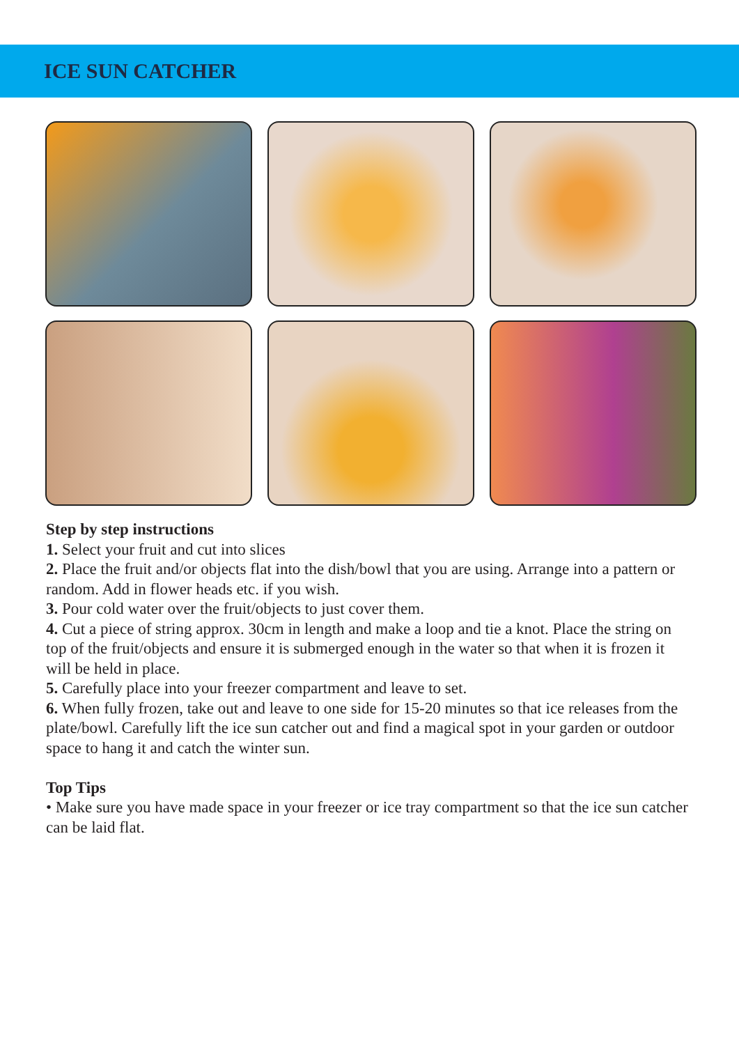ICE SUN CATCHER
Step by step instructions
1. Select your fruit and cut into slices
2. Place the fruit and/or objects flat into the dish/bowl that you are using. Arrange into a pattern or random. Add in flower heads etc. if you wish.
3. Pour cold water over the fruit/objects to just cover them.
4. Cut a piece of string approx. 30cm in length and make a loop and tie a knot. Place the string on top of the fruit/objects and ensure it is submerged enough in the water so that when it is frozen it will be held in place.
5. Carefully place into your freezer compartment and leave to set.
6. When fully frozen, take out and leave to one side for 15-20 minutes so that ice releases from the plate/bowl. Carefully lift the ice sun catcher out and find a magical spot in your garden or outdoor space to hang it and catch the winter sun.
Top Tips
• Make sure you have made space in your freezer or ice tray compartment so that the ice sun catcher can be laid flat.